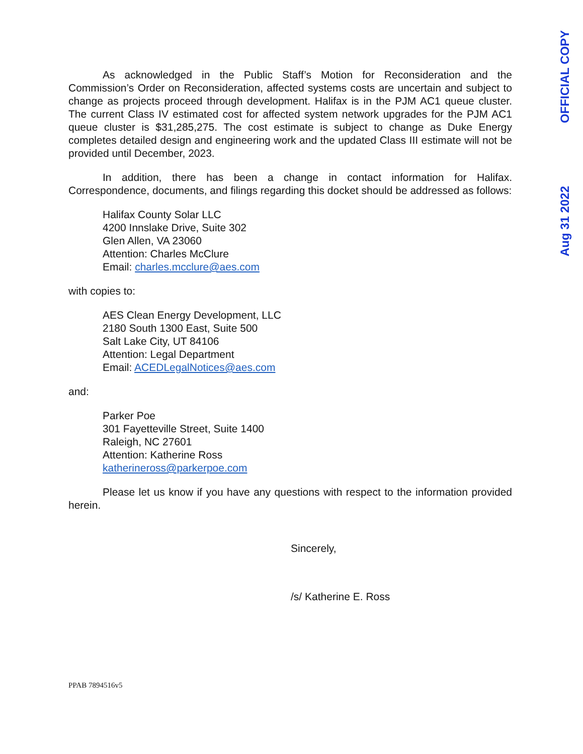OFFICIAL COPY
Aug 31 2022
As acknowledged in the Public Staff’s Motion for Reconsideration and the Commission’s Order on Reconsideration, affected systems costs are uncertain and subject to change as projects proceed through development. Halifax is in the PJM AC1 queue cluster. The current Class IV estimated cost for affected system network upgrades for the PJM AC1 queue cluster is $31,285,275. The cost estimate is subject to change as Duke Energy completes detailed design and engineering work and the updated Class III estimate will not be provided until December, 2023.
In addition, there has been a change in contact information for Halifax. Correspondence, documents, and filings regarding this docket should be addressed as follows:
Halifax County Solar LLC
4200 Innslake Drive, Suite 302
Glen Allen, VA 23060
Attention: Charles McClure
Email: charles.mcclure@aes.com
with copies to:
AES Clean Energy Development, LLC
2180 South 1300 East, Suite 500
Salt Lake City, UT 84106
Attention: Legal Department
Email: ACEDLegalNotices@aes.com
and:
Parker Poe
301 Fayetteville Street, Suite 1400
Raleigh, NC 27601
Attention: Katherine Ross
katherineross@parkerpoe.com
Please let us know if you have any questions with respect to the information provided herein.
Sincerely,
/s/ Katherine E. Ross
PPAB 7894516v5